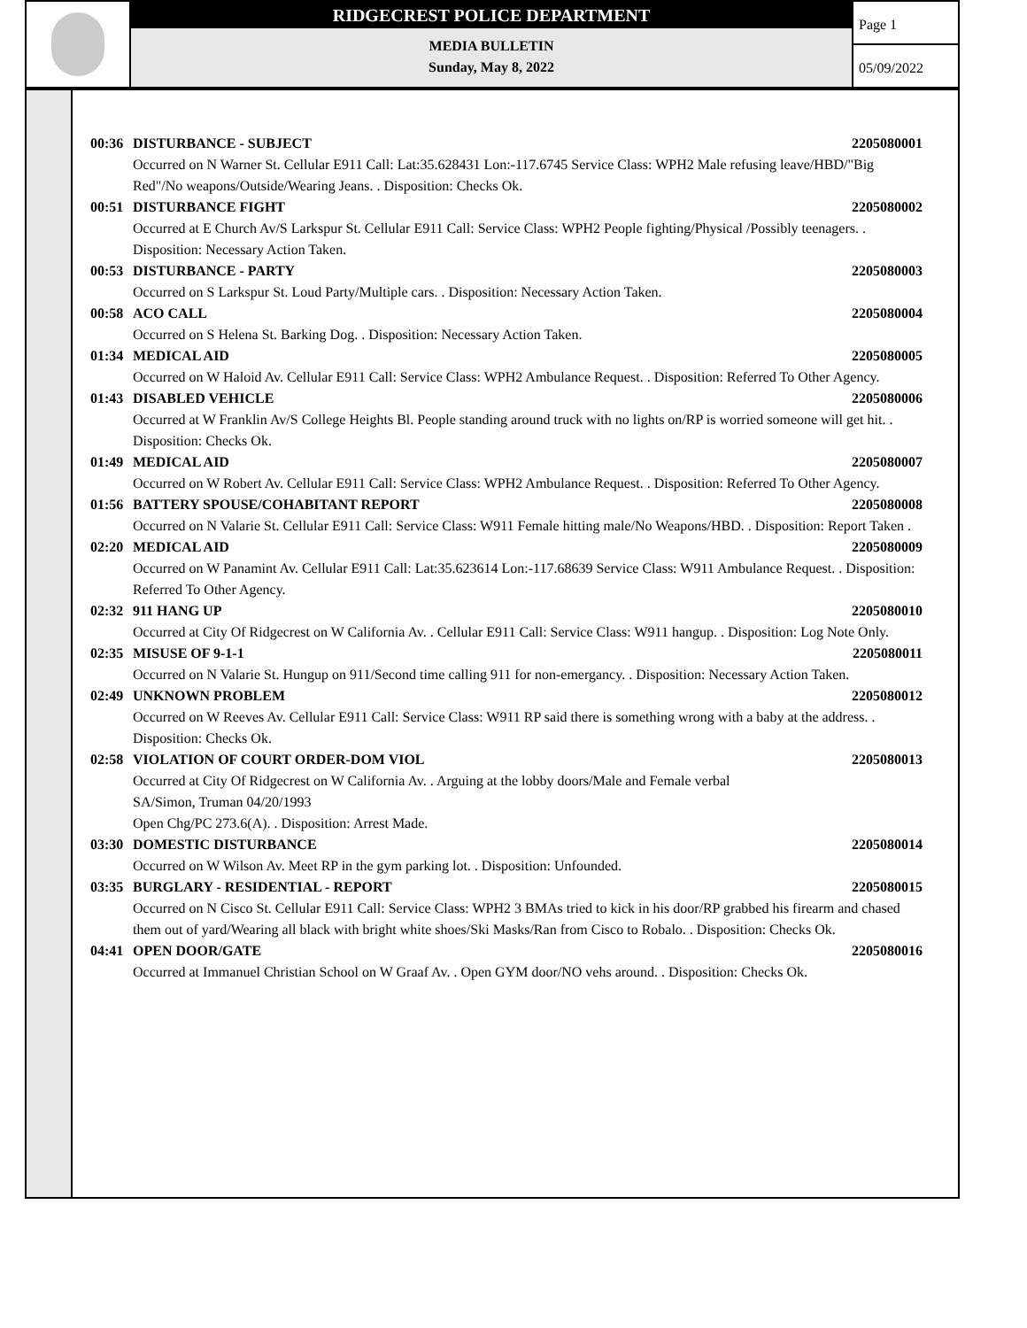RIDGECREST POLICE DEPARTMENT
MEDIA BULLETIN
Sunday, May 8, 2022
Page 1
05/09/2022
00:36 DISTURBANCE - SUBJECT 2205080001
Occurred on N Warner St. Cellular E911 Call: Lat:35.628431 Lon:-117.6745 Service Class: WPH2 Male refusing leave/HBD/"Big Red"/No weapons/Outside/Wearing Jeans. . Disposition: Checks Ok.
00:51 DISTURBANCE FIGHT 2205080002
Occurred at E Church Av/S Larkspur St. Cellular E911 Call: Service Class: WPH2 People fighting/Physical /Possibly teenagers. . Disposition: Necessary Action Taken.
00:53 DISTURBANCE - PARTY 2205080003
Occurred on S Larkspur St. Loud Party/Multiple cars. . Disposition: Necessary Action Taken.
00:58 ACO CALL 2205080004
Occurred on S Helena St. Barking Dog. . Disposition: Necessary Action Taken.
01:34 MEDICAL AID 2205080005
Occurred on W Haloid Av. Cellular E911 Call: Service Class: WPH2 Ambulance Request. . Disposition: Referred To Other Agency.
01:43 DISABLED VEHICLE 2205080006
Occurred at W Franklin Av/S College Heights Bl. People standing around truck with no lights on/RP is worried someone will get hit. . Disposition: Checks Ok.
01:49 MEDICAL AID 2205080007
Occurred on W Robert Av. Cellular E911 Call: Service Class: WPH2 Ambulance Request. . Disposition: Referred To Other Agency.
01:56 BATTERY SPOUSE/COHABITANT REPORT 2205080008
Occurred on N Valarie St. Cellular E911 Call: Service Class: W911 Female hitting male/No Weapons/HBD. . Disposition: Report Taken .
02:20 MEDICAL AID 2205080009
Occurred on W Panamint Av. Cellular E911 Call: Lat:35.623614 Lon:-117.68639 Service Class: W911 Ambulance Request. . Disposition: Referred To Other Agency.
02:32 911 HANG UP 2205080010
Occurred at City Of Ridgecrest on W California Av. . Cellular E911 Call: Service Class: W911 hangup. . Disposition: Log Note Only.
02:35 MISUSE OF 9-1-1 2205080011
Occurred on N Valarie St. Hungup on 911/Second time calling 911 for non-emergancy. . Disposition: Necessary Action Taken.
02:49 UNKNOWN PROBLEM 2205080012
Occurred on W Reeves Av. Cellular E911 Call: Service Class: W911 RP said there is something wrong with a baby at the address. . Disposition: Checks Ok.
02:58 VIOLATION OF COURT ORDER-DOM VIOL 2205080013
Occurred at City Of Ridgecrest on W California Av. . Arguing at the lobby doors/Male and Female verbal
SA/Simon, Truman 04/20/1993
Open Chg/PC 273.6(A). . Disposition: Arrest Made.
03:30 DOMESTIC DISTURBANCE 2205080014
Occurred on W Wilson Av. Meet RP in the gym parking lot. . Disposition: Unfounded.
03:35 BURGLARY - RESIDENTIAL - REPORT 2205080015
Occurred on N Cisco St. Cellular E911 Call: Service Class: WPH2 3 BMAs tried to kick in his door/RP grabbed his firearm and chased them out of yard/Wearing all black with bright white shoes/Ski Masks/Ran from Cisco to Robalo. . Disposition: Checks Ok.
04:41 OPEN DOOR/GATE 2205080016
Occurred at Immanuel Christian School on W Graaf Av. . Open GYM door/NO vehs around. . Disposition: Checks Ok.